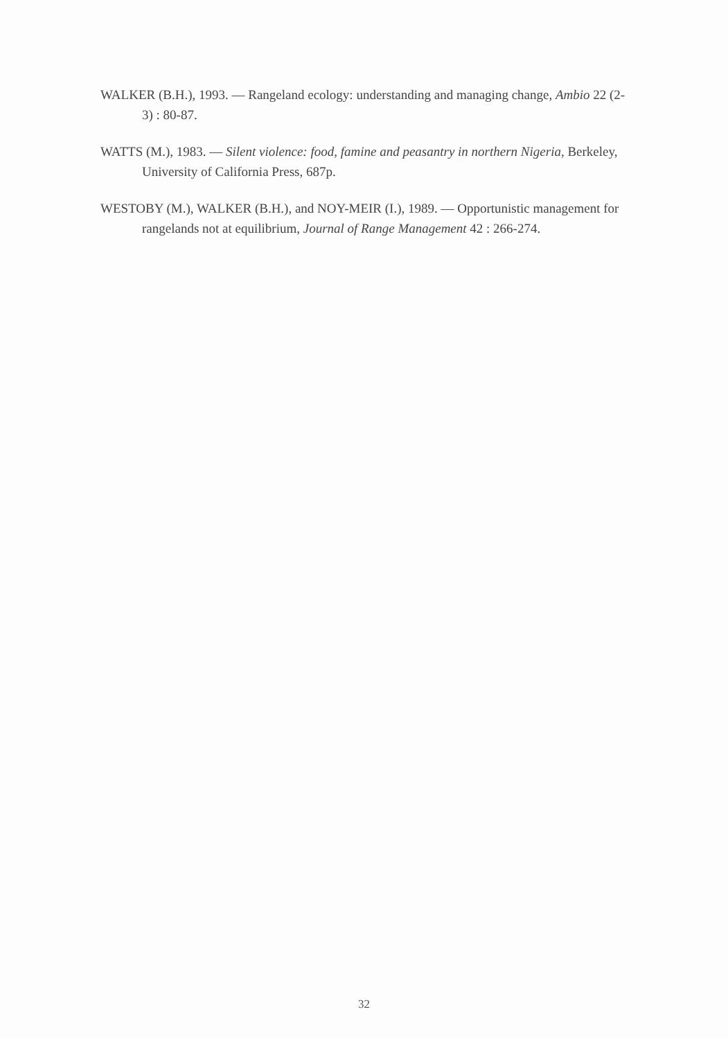WALKER (B.H.), 1993. — Rangeland ecology: understanding and managing change, Ambio 22 (2-3) : 80-87.
WATTS (M.), 1983. — Silent violence: food, famine and peasantry in northern Nigeria, Berkeley, University of California Press, 687p.
WESTOBY (M.), WALKER (B.H.), and NOY-MEIR (I.), 1989. — Opportunistic management for rangelands not at equilibrium, Journal of Range Management 42 : 266-274.
32